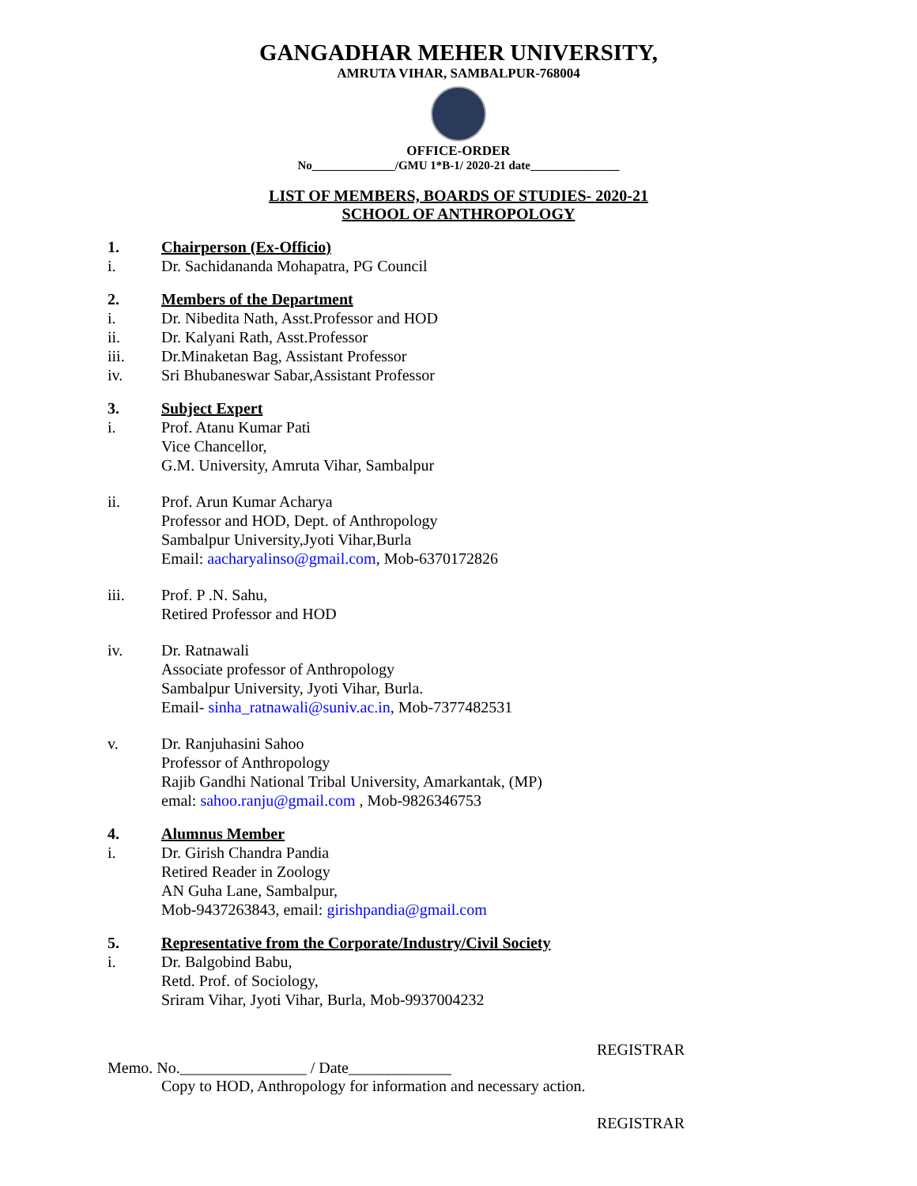GANGADHAR MEHER UNIVERSITY,
AMRUTA VIHAR, SAMBALPUR-768004
OFFICE-ORDER
No______________/GMU 1*B-1/ 2020-21 date_______________
LIST OF MEMBERS, BOARDS OF STUDIES- 2020-21
SCHOOL OF ANTHROPOLOGY
1. Chairperson (Ex-Officio)
i. Dr. Sachidananda Mohapatra, PG Council
2. Members of the Department
i. Dr. Nibedita Nath, Asst.Professor and HOD
ii. Dr. Kalyani Rath, Asst.Professor
iii. Dr.Minaketan Bag, Assistant Professor
iv. Sri Bhubaneswar Sabar,Assistant Professor
3. Subject Expert
i. Prof. Atanu Kumar Pati
Vice Chancellor,
G.M. University, Amruta Vihar, Sambalpur
ii. Prof. Arun Kumar Acharya
Professor and HOD, Dept. of Anthropology
Sambalpur University,Jyoti Vihar,Burla
Email: aacharyalinso@gmail.com, Mob-6370172826
iii. Prof. P .N. Sahu,
Retired Professor and HOD
iv. Dr. Ratnawali
Associate professor of Anthropology
Sambalpur University, Jyoti Vihar, Burla.
Email- sinha_ratnawali@suniv.ac.in, Mob-7377482531
v. Dr. Ranjuhasini Sahoo
Professor of Anthropology
Rajib Gandhi National Tribal University, Amarkantak, (MP)
emal: sahoo.ranju@gmail.com , Mob-9826346753
4. Alumnus Member
i. Dr. Girish Chandra Pandia
Retired Reader in Zoology
AN Guha Lane, Sambalpur,
Mob-9437263843, email: girishpandia@gmail.com
5. Representative from the Corporate/Industry/Civil Society
i. Dr. Balgobind Babu,
Retd. Prof. of Sociology,
Sriram Vihar, Jyoti Vihar, Burla, Mob-9937004232
REGISTRAR
Memo. No.________________ / Date_____________
Copy to HOD, Anthropology for information and necessary action.
REGISTRAR